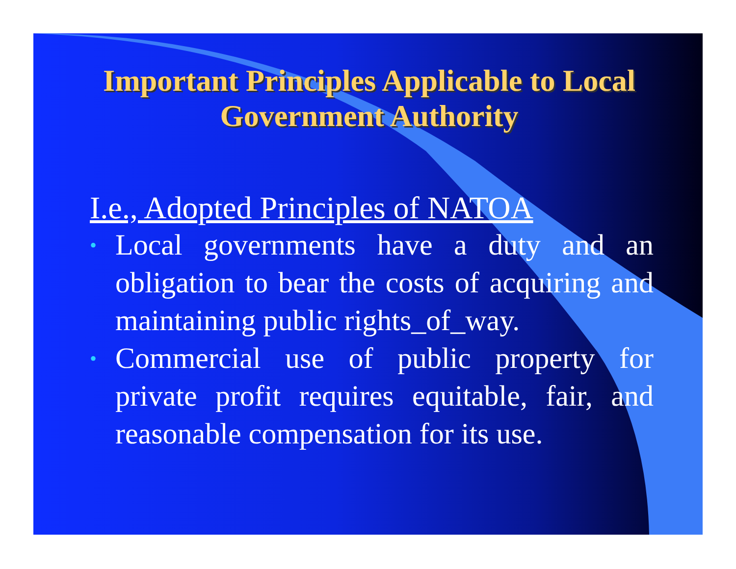Important Principles Applicable to Local Government Authority
I.e., Adopted Principles of NATOA
• Local governments have a duty and an obligation to bear the costs of acquiring and maintaining public rights_of_way.
• Commercial use of public property for private profit requires equitable, fair, and reasonable compensation for its use.